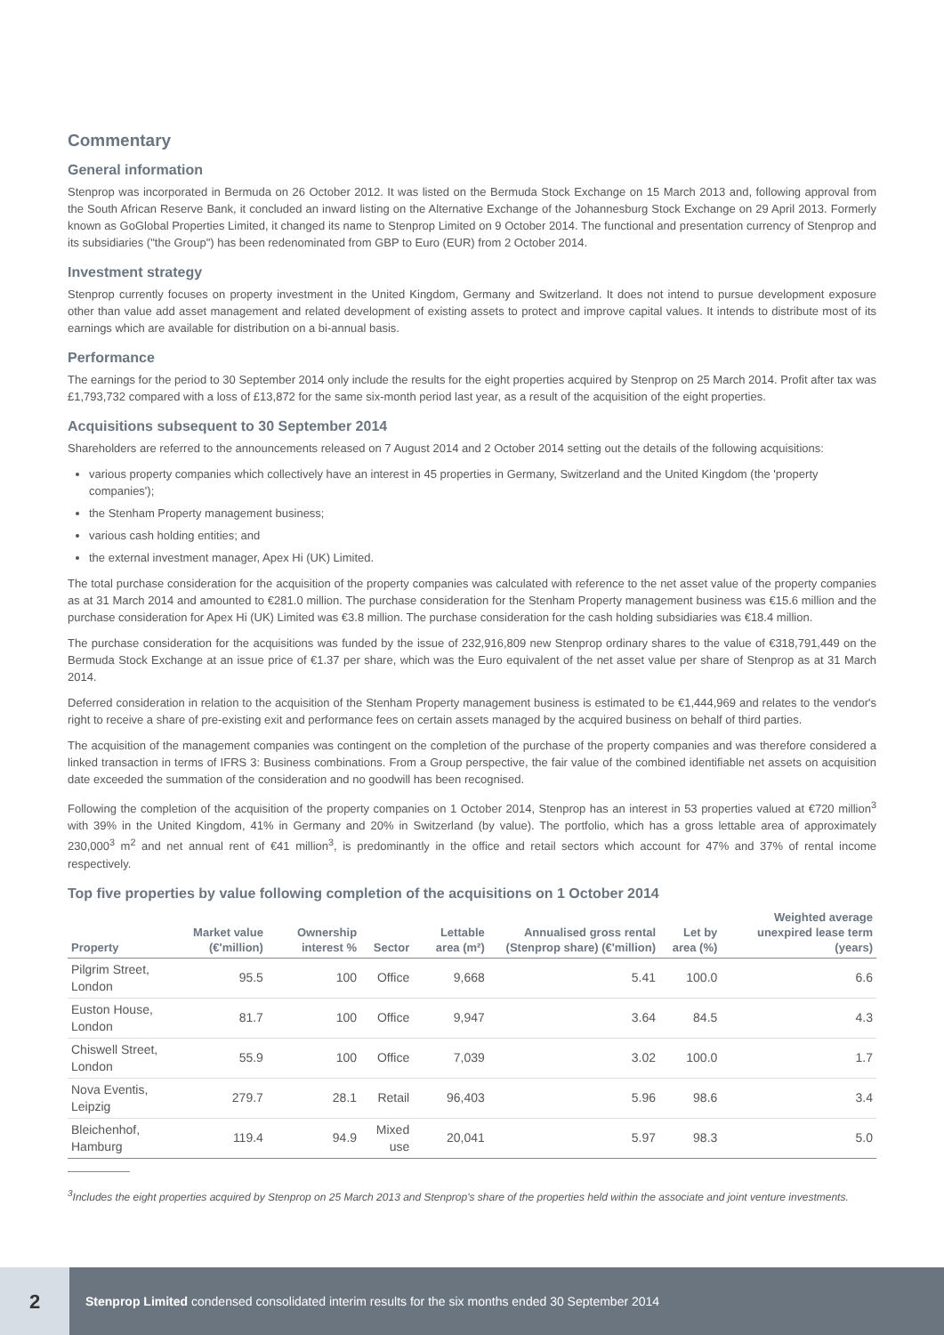Commentary
General information
Stenprop was incorporated in Bermuda on 26 October 2012. It was listed on the Bermuda Stock Exchange on 15 March 2013 and, following approval from the South African Reserve Bank, it concluded an inward listing on the Alternative Exchange of the Johannesburg Stock Exchange on 29 April 2013. Formerly known as GoGlobal Properties Limited, it changed its name to Stenprop Limited on 9 October 2014. The functional and presentation currency of Stenprop and its subsidiaries ("the Group") has been redenominated from GBP to Euro (EUR) from 2 October 2014.
Investment strategy
Stenprop currently focuses on property investment in the United Kingdom, Germany and Switzerland. It does not intend to pursue development exposure other than value add asset management and related development of existing assets to protect and improve capital values. It intends to distribute most of its earnings which are available for distribution on a bi-annual basis.
Performance
The earnings for the period to 30 September 2014 only include the results for the eight properties acquired by Stenprop on 25 March 2014. Profit after tax was £1,793,732 compared with a loss of £13,872 for the same six-month period last year, as a result of the acquisition of the eight properties.
Acquisitions subsequent to 30 September 2014
Shareholders are referred to the announcements released on 7 August 2014 and 2 October 2014 setting out the details of the following acquisitions:
various property companies which collectively have an interest in 45 properties in Germany, Switzerland and the United Kingdom (the 'property companies');
the Stenham Property management business;
various cash holding entities; and
the external investment manager, Apex Hi (UK) Limited.
The total purchase consideration for the acquisition of the property companies was calculated with reference to the net asset value of the property companies as at 31 March 2014 and amounted to €281.0 million. The purchase consideration for the Stenham Property management business was €15.6 million and the purchase consideration for Apex Hi (UK) Limited was €3.8 million. The purchase consideration for the cash holding subsidiaries was €18.4 million.
The purchase consideration for the acquisitions was funded by the issue of 232,916,809 new Stenprop ordinary shares to the value of €318,791,449 on the Bermuda Stock Exchange at an issue price of €1.37 per share, which was the Euro equivalent of the net asset value per share of Stenprop as at 31 March 2014.
Deferred consideration in relation to the acquisition of the Stenham Property management business is estimated to be €1,444,969 and relates to the vendor's right to receive a share of pre-existing exit and performance fees on certain assets managed by the acquired business on behalf of third parties.
The acquisition of the management companies was contingent on the completion of the purchase of the property companies and was therefore considered a linked transaction in terms of IFRS 3: Business combinations. From a Group perspective, the fair value of the combined identifiable net assets on acquisition date exceeded the summation of the consideration and no goodwill has been recognised.
Following the completion of the acquisition of the property companies on 1 October 2014, Stenprop has an interest in 53 properties valued at €720 million<sup>3</sup> with 39% in the United Kingdom, 41% in Germany and 20% in Switzerland (by value). The portfolio, which has a gross lettable area of approximately 230,000<sup>3</sup> m<sup>2</sup> and net annual rent of €41 million<sup>3</sup>, is predominantly in the office and retail sectors which account for 47% and 37% of rental income respectively.
Top five properties by value following completion of the acquisitions on 1 October 2014
| Property | Market value (€'million) | Ownership interest % | Sector | Lettable area (m²) | Annualised gross rental (Stenprop share) (€'million) | Let by area (%) | Weighted average unexpired lease term (years) |
| --- | --- | --- | --- | --- | --- | --- | --- |
| Pilgrim Street, London | 95.5 | 100 | Office | 9,668 | 5.41 | 100.0 | 6.6 |
| Euston House, London | 81.7 | 100 | Office | 9,947 | 3.64 | 84.5 | 4.3 |
| Chiswell Street, London | 55.9 | 100 | Office | 7,039 | 3.02 | 100.0 | 1.7 |
| Nova Eventis, Leipzig | 279.7 | 28.1 | Retail | 96,403 | 5.96 | 98.6 | 3.4 |
| Bleichenhof, Hamburg | 119.4 | 94.9 | Mixed use | 20,041 | 5.97 | 98.3 | 5.0 |
<sup>3</sup> Includes the eight properties acquired by Stenprop on 25 March 2013 and Stenprop's share of the properties held within the associate and joint venture investments.
2
Stenprop Limited condensed consolidated interim results for the six months ended 30 September 2014